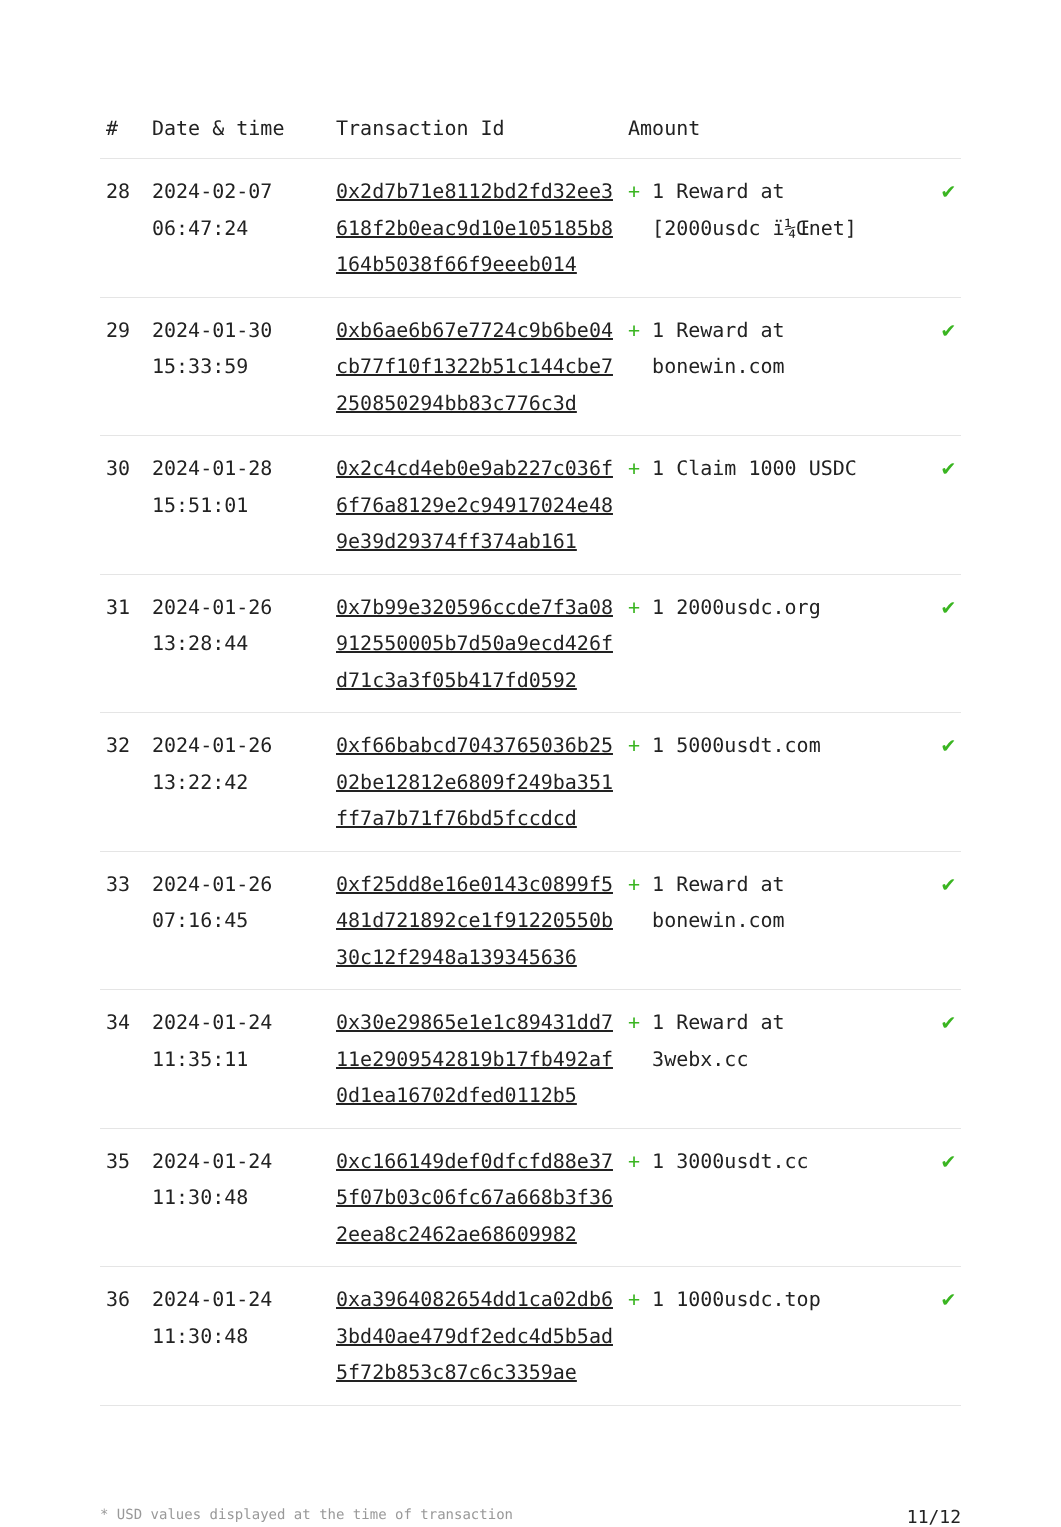| # | Date & time | Transaction Id | Amount | |
| --- | --- | --- | --- | --- |
| 28 | 2024-02-07 06:47:24 | 0x2d7b71e8112bd2fd32ee3618f2b0eac9d10e105185b8164b5038f66f9eeeb014 | + 1 Reward at [2000usdc ï¼Œnet] | ✔ |
| 29 | 2024-01-30 15:33:59 | 0xb6ae6b67e7724c9b6be04cb77f10f1322b51c144cbe7250850294bb83c776c3d | + 1 Reward at bonewin.com | ✔ |
| 30 | 2024-01-28 15:51:01 | 0x2c4cd4eb0e9ab227c036f6f76a8129e2c94917024e489e39d29374ff374ab161 | + 1 Claim 1000 USDC | ✔ |
| 31 | 2024-01-26 13:28:44 | 0x7b99e320596ccde7f3a08912550005b7d50a9ecd426fd71c3a3f05b417fd0592 | + 1 2000usdc.org | ✔ |
| 32 | 2024-01-26 13:22:42 | 0xf66babcd7043765036b2502be12812e6809f249ba351ff7a7b71f76bd5fccdcd | + 1 5000usdt.com | ✔ |
| 33 | 2024-01-26 07:16:45 | 0xf25dd8e16e0143c0899f5481d721892ce1f91220550b30c12f2948a139345636 | + 1 Reward at bonewin.com | ✔ |
| 34 | 2024-01-24 11:35:11 | 0x30e29865e1e1c89431dd711e2909542819b17fb492af0d1ea16702dfed0112b5 | + 1 Reward at 3webx.cc | ✔ |
| 35 | 2024-01-24 11:30:48 | 0xc166149def0dfcfd88e375f07b03c06fc67a668b3f362eea8c2462ae68609982 | + 1 3000usdt.cc | ✔ |
| 36 | 2024-01-24 11:30:48 | 0xa3964082654dd1ca02db63bd40ae479df2edc4d5b5ad5f72b853c87c6c3359ae | + 1 1000usdc.top | ✔ |
* USD values displayed at the time of transaction 11/12